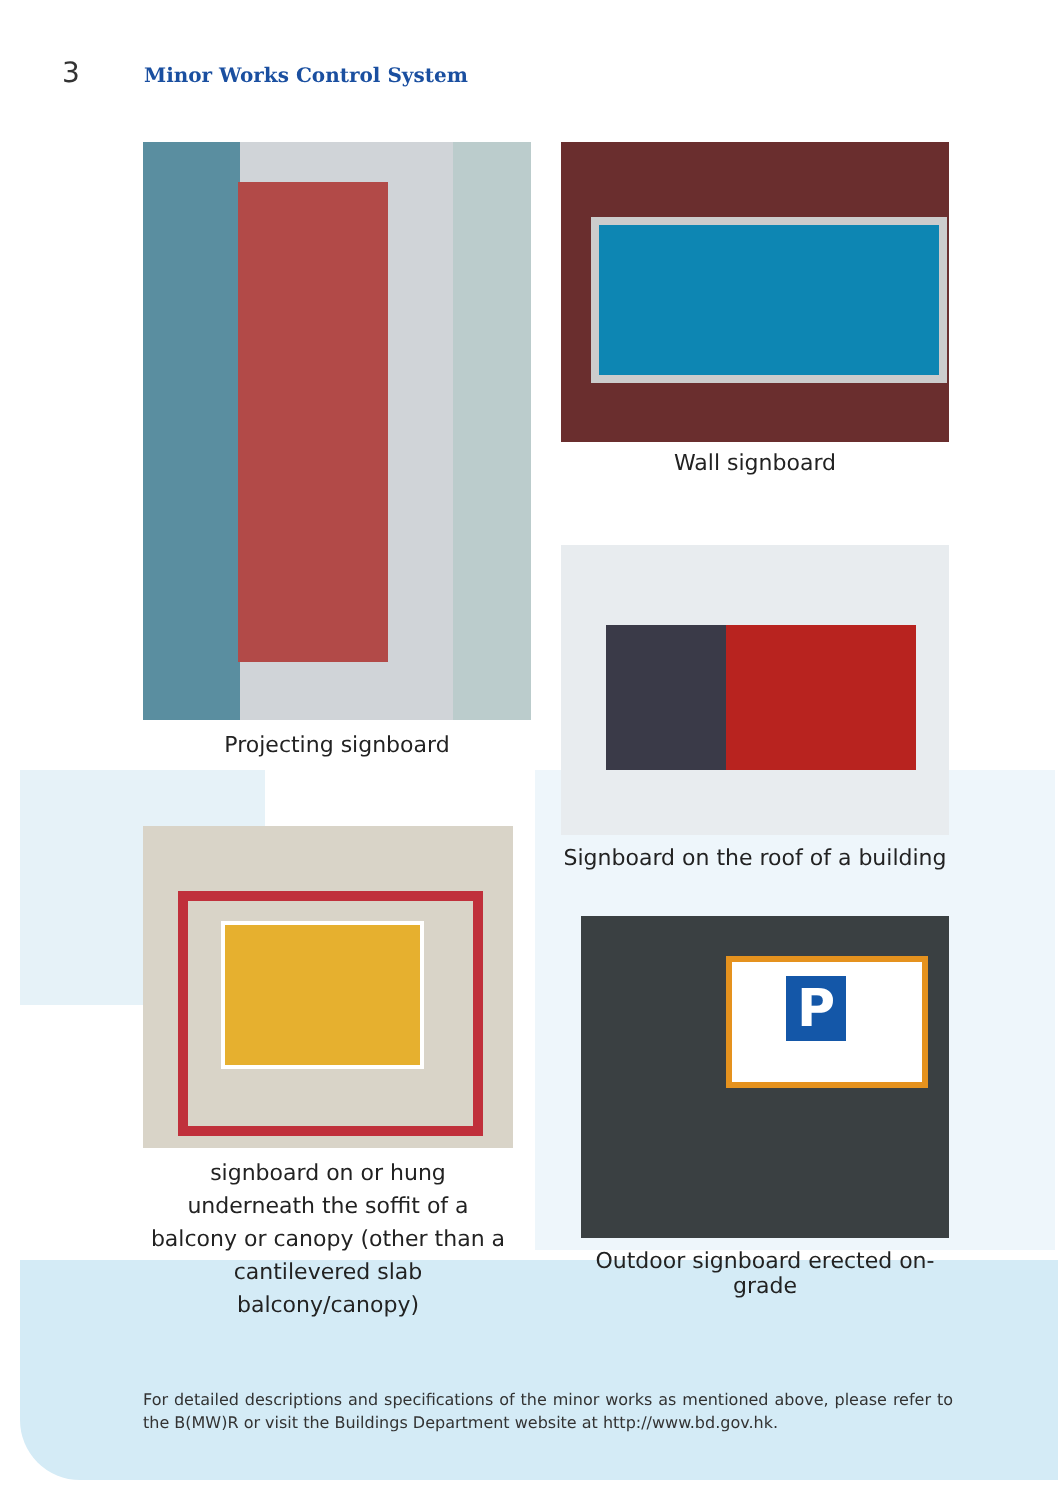3 Minor Works Control System
Projecting signboard Wall signboard
Signboard on the roof of a building
signboard on or hung underneath the soffit of a balcony or canopy (other than a cantilevered slab balcony/canopy)
P
Outdoor signboard erected on-grade
For detailed descriptions and specifications of the minor works as mentioned above, please refer to the B(MW)R or visit the Buildings Department website at http://www.bd.gov.hk.